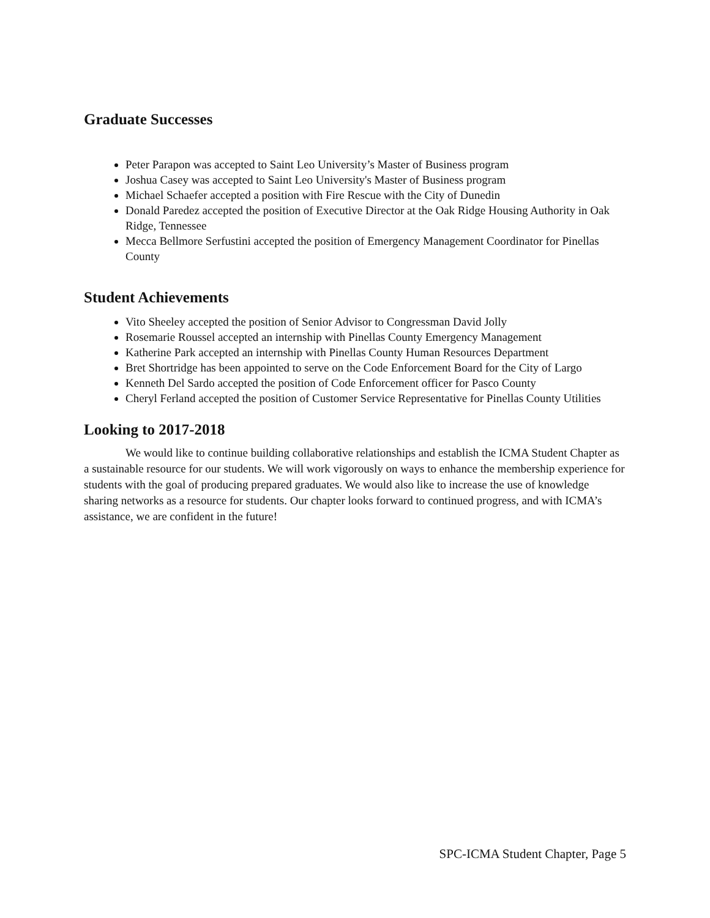Graduate Successes
Peter Parapon was accepted to Saint Leo University’s Master of Business program
Joshua Casey was accepted to Saint Leo University's Master of Business program
Michael Schaefer accepted a position with Fire Rescue with the City of Dunedin
Donald Paredez accepted the position of Executive Director at the Oak Ridge Housing Authority in Oak Ridge, Tennessee
Mecca Bellmore Serfustini accepted the position of Emergency Management Coordinator for Pinellas County
Student Achievements
Vito Sheeley accepted the position of Senior Advisor to Congressman David Jolly
Rosemarie Roussel accepted an internship with Pinellas County Emergency Management
Katherine Park accepted an internship with Pinellas County Human Resources Department
Bret Shortridge has been appointed to serve on the Code Enforcement Board for the City of Largo
Kenneth Del Sardo accepted the position of Code Enforcement officer for Pasco County
Cheryl Ferland accepted the position of Customer Service Representative for Pinellas County Utilities
Looking to 2017-2018
We would like to continue building collaborative relationships and establish the ICMA Student Chapter as a sustainable resource for our students. We will work vigorously on ways to enhance the membership experience for students with the goal of producing prepared graduates. We would also like to increase the use of knowledge sharing networks as a resource for students. Our chapter looks forward to continued progress, and with ICMA’s assistance, we are confident in the future!
SPC-ICMA Student Chapter, Page 5